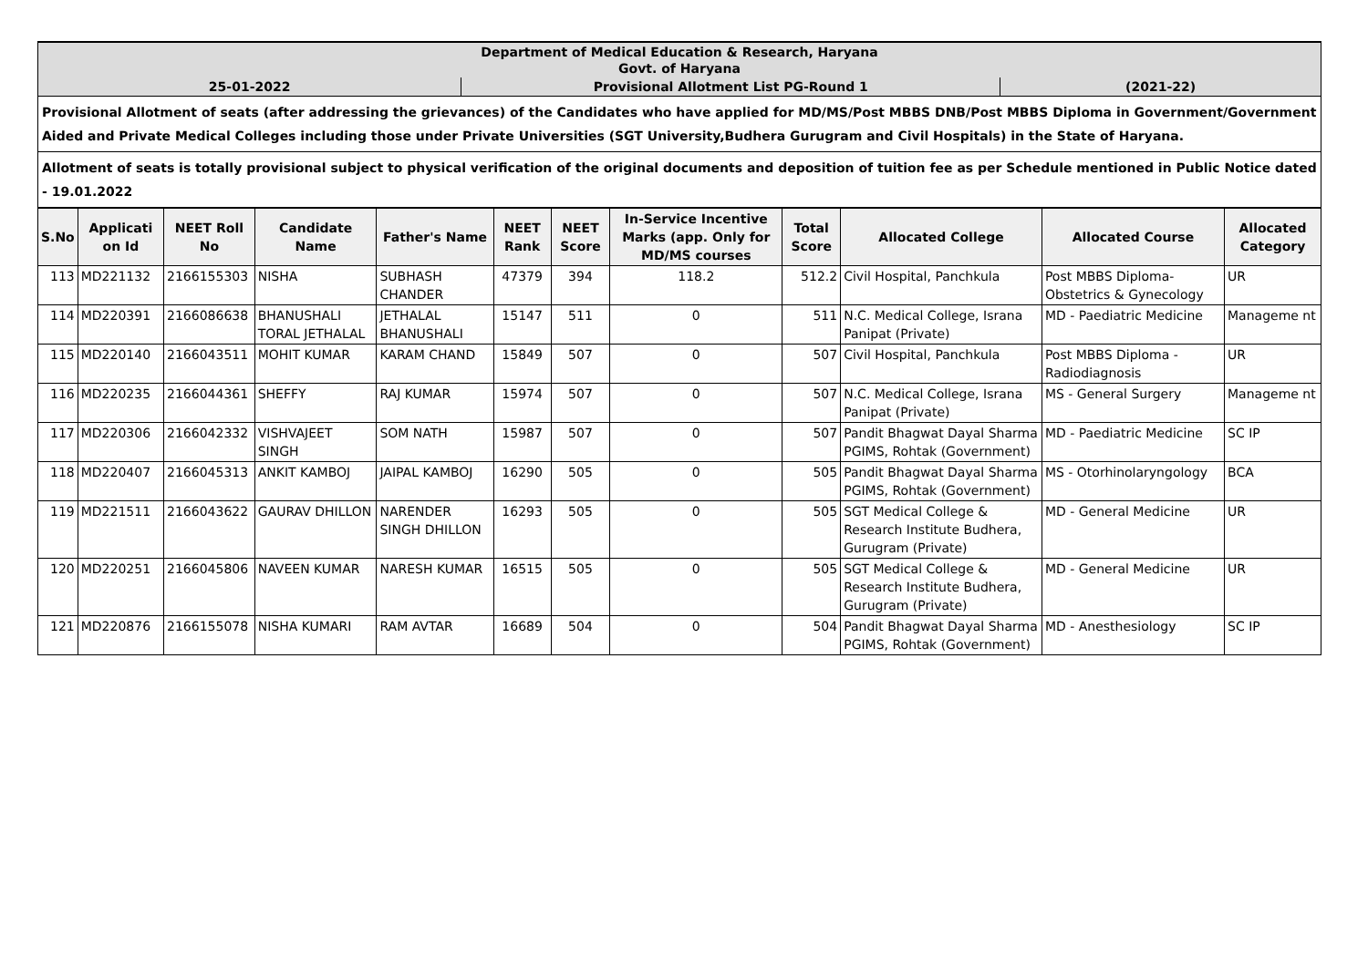| Department of Medical Education & Research, Haryana Govt. of Haryana | | |
| 25-01-2022 | Provisional Allotment List PG-Round 1 | (2021-22) |
| Provisional Allotment of seats (after addressing the grievances) of the Candidates who have applied for MD/MS/Post MBBS DNB/Post MBBS Diploma in Government/Government Aided and Private Medical Colleges including those under Private Universities (SGT University,Budhera Gurugram and Civil Hospitals) in the State of Haryana. | | |
| Allotment of seats is totally provisional subject to physical verification of the original documents and deposition of tuition fee as per Schedule mentioned in Public Notice dated - 19.01.2022 | | |
| S.No | Applicati on Id | NEET Roll No | Candidate Name | Father's Name | NEET Rank | NEET Score | In-Service Incentive Marks (app. Only for MD/MS courses | Total Score | Allocated College | Allocated Course | Allocated Category |
| --- | --- | --- | --- | --- | --- | --- | --- | --- | --- | --- | --- |
| 113 | MD221132 | 2166155303 | NISHA | SUBHASH CHANDER | 47379 | 394 | 118.2 | 512.2 | Civil Hospital, Panchkula | Post MBBS Diploma-Obstetrics & Gynecology | UR |
| 114 | MD220391 | 2166086638 | BHANUSHALI TORAL JETHALAL | JETHALAL BHANUSHALI | 15147 | 511 | 0 | 511 | N.C. Medical College, Israna Panipat (Private) | MD - Paediatric Medicine | Manageme nt |
| 115 | MD220140 | 2166043511 | MOHIT KUMAR | KARAM CHAND | 15849 | 507 | 0 | 507 | Civil Hospital, Panchkula | Post MBBS Diploma - Radiodiagnosis | UR |
| 116 | MD220235 | 2166044361 | SHEFFY | RAJ KUMAR | 15974 | 507 | 0 | 507 | N.C. Medical College, Israna Panipat (Private) | MS - General Surgery | Manageme nt |
| 117 | MD220306 | 2166042332 | VISHVAJEET SINGH | SOM NATH | 15987 | 507 | 0 | 507 | Pandit Bhagwat Dayal Sharma PGIMS, Rohtak (Government) | MD - Paediatric Medicine | SC IP |
| 118 | MD220407 | 2166045313 | ANKIT KAMBOJ | JAIPAL KAMBOJ | 16290 | 505 | 0 | 505 | Pandit Bhagwat Dayal Sharma PGIMS, Rohtak (Government) | MS - Otorhinolaryngology | BCA |
| 119 | MD221511 | 2166043622 | GAURAV DHILLON | NARENDER SINGH DHILLON | 16293 | 505 | 0 | 505 | SGT Medical College & Research Institute Budhera, Gurugram (Private) | MD - General Medicine | UR |
| 120 | MD220251 | 2166045806 | NAVEEN KUMAR | NARESH KUMAR | 16515 | 505 | 0 | 505 | SGT Medical College & Research Institute Budhera, Gurugram (Private) | MD - General Medicine | UR |
| 121 | MD220876 | 2166155078 | NISHA KUMARI | RAM AVTAR | 16689 | 504 | 0 | 504 | Pandit Bhagwat Dayal Sharma PGIMS, Rohtak (Government) | MD - Anesthesiology | SC IP |